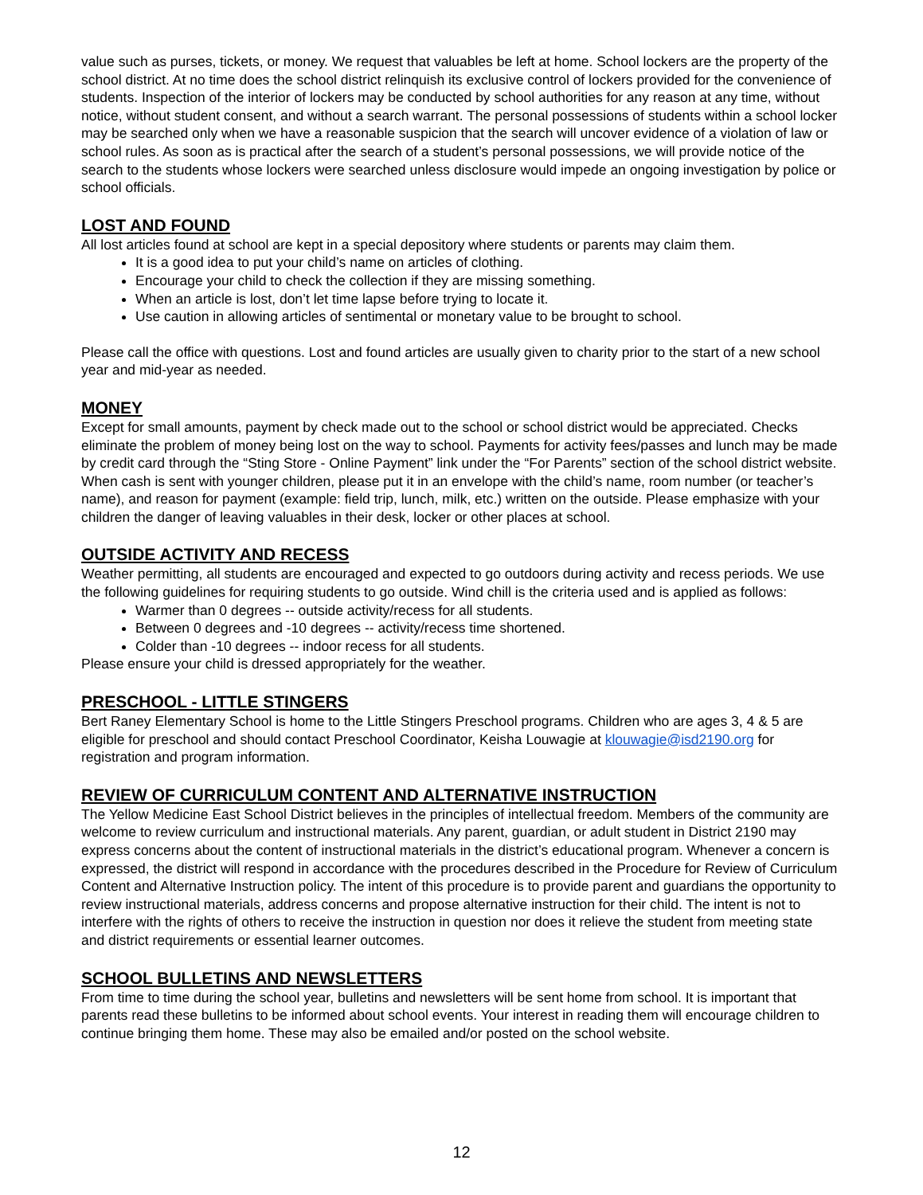value such as purses, tickets, or money. We request that valuables be left at home. School lockers are the property of the school district. At no time does the school district relinquish its exclusive control of lockers provided for the convenience of students. Inspection of the interior of lockers may be conducted by school authorities for any reason at any time, without notice, without student consent, and without a search warrant. The personal possessions of students within a school locker may be searched only when we have a reasonable suspicion that the search will uncover evidence of a violation of law or school rules. As soon as is practical after the search of a student’s personal possessions, we will provide notice of the search to the students whose lockers were searched unless disclosure would impede an ongoing investigation by police or school officials.
LOST AND FOUND
All lost articles found at school are kept in a special depository where students or parents may claim them.
It is a good idea to put your child’s name on articles of clothing.
Encourage your child to check the collection if they are missing something.
When an article is lost, don’t let time lapse before trying to locate it.
Use caution in allowing articles of sentimental or monetary value to be brought to school.
Please call the office with questions. Lost and found articles are usually given to charity prior to the start of a new school year and mid-year as needed.
MONEY
Except for small amounts, payment by check made out to the school or school district would be appreciated. Checks eliminate the problem of money being lost on the way to school. Payments for activity fees/passes and lunch may be made by credit card through the “Sting Store - Online Payment” link under the “For Parents” section of the school district website. When cash is sent with younger children, please put it in an envelope with the child’s name, room number (or teacher’s name), and reason for payment (example: field trip, lunch, milk, etc.) written on the outside. Please emphasize with your children the danger of leaving valuables in their desk, locker or other places at school.
OUTSIDE ACTIVITY AND RECESS
Weather permitting, all students are encouraged and expected to go outdoors during activity and recess periods. We use the following guidelines for requiring students to go outside. Wind chill is the criteria used and is applied as follows:
Warmer than 0 degrees -- outside activity/recess for all students.
Between 0 degrees and -10 degrees -- activity/recess time shortened.
Colder than -10 degrees -- indoor recess for all students.
Please ensure your child is dressed appropriately for the weather.
PRESCHOOL - LITTLE STINGERS
Bert Raney Elementary School is home to the Little Stingers Preschool programs. Children who are ages 3, 4 & 5 are eligible for preschool and should contact Preschool Coordinator, Keisha Louwagie at klouwagie@isd2190.org for registration and program information.
REVIEW OF CURRICULUM CONTENT AND ALTERNATIVE INSTRUCTION
The Yellow Medicine East School District believes in the principles of intellectual freedom. Members of the community are welcome to review curriculum and instructional materials. Any parent, guardian, or adult student in District 2190 may express concerns about the content of instructional materials in the district’s educational program. Whenever a concern is expressed, the district will respond in accordance with the procedures described in the Procedure for Review of Curriculum Content and Alternative Instruction policy. The intent of this procedure is to provide parent and guardians the opportunity to review instructional materials, address concerns and propose alternative instruction for their child. The intent is not to interfere with the rights of others to receive the instruction in question nor does it relieve the student from meeting state and district requirements or essential learner outcomes.
SCHOOL BULLETINS AND NEWSLETTERS
From time to time during the school year, bulletins and newsletters will be sent home from school. It is important that parents read these bulletins to be informed about school events. Your interest in reading them will encourage children to continue bringing them home. These may also be emailed and/or posted on the school website.
12